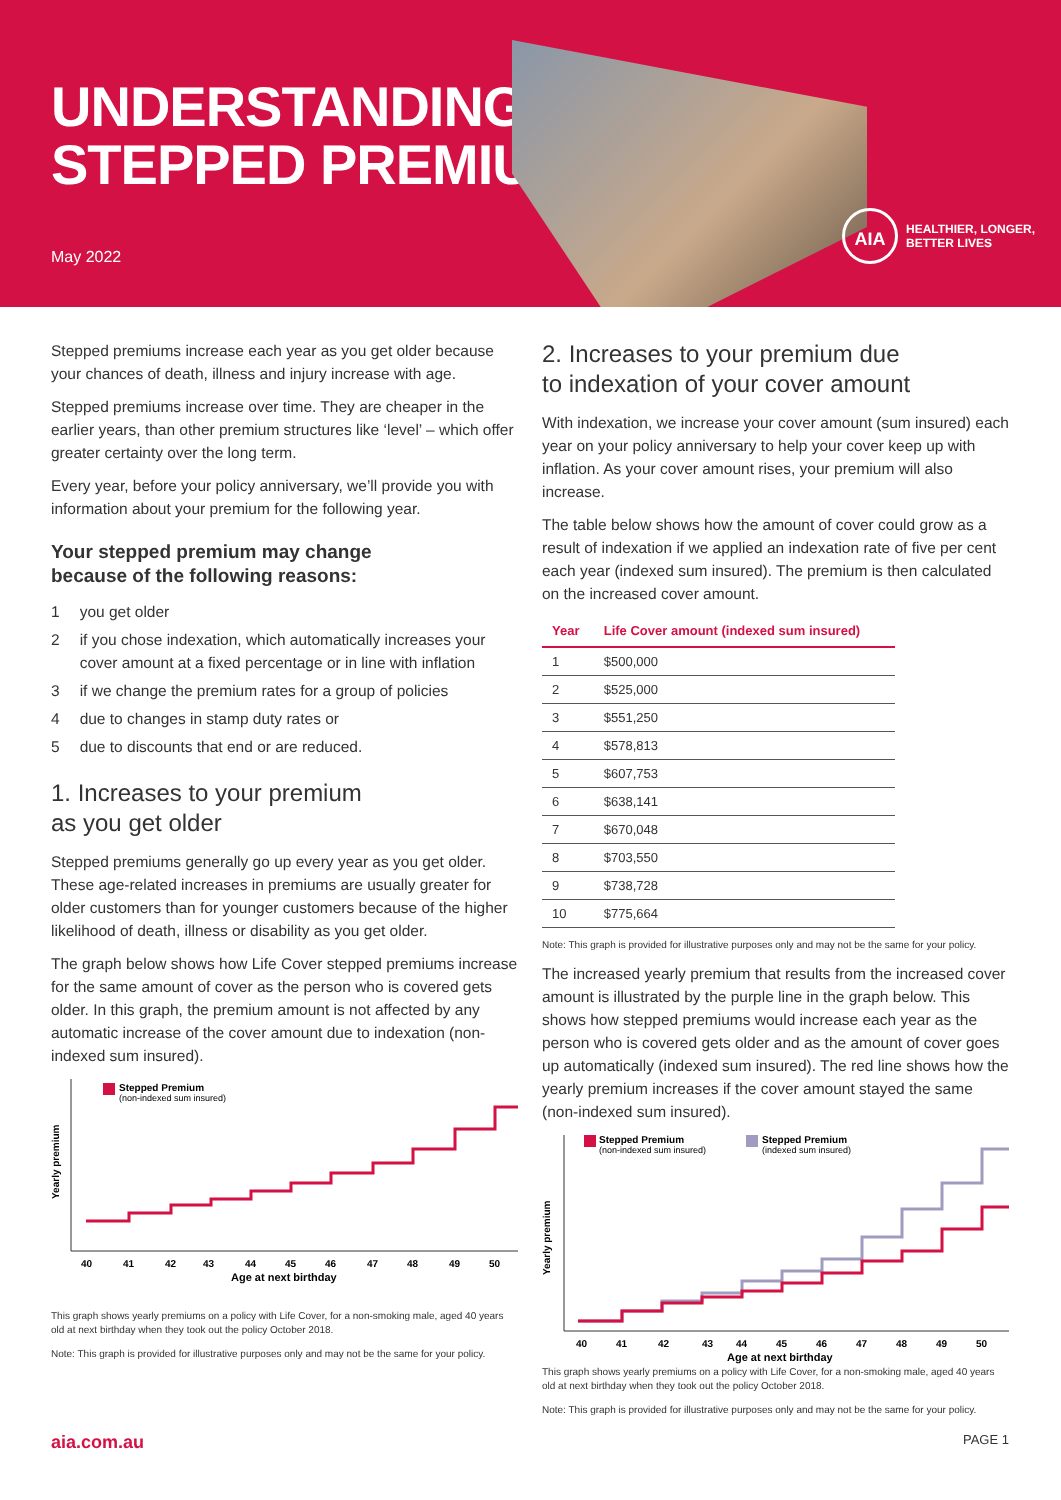UNDERSTANDING
STEPPED PREMIUMS
May 2022
AIA
HEALTHIER, LONGER,
BETTER LIVES
Stepped premiums increase each year as you get older because your chances of death, illness and injury increase with age.
Stepped premiums increase over time. They are cheaper in the earlier years, than other premium structures like ‘level’ – which offer greater certainty over the long term.
Every year, before your policy anniversary, we’ll provide you with information about your premium for the following year.
Your stepped premium may change
because of the following reasons:
1 you get older
2 if you chose indexation, which automatically increases your cover amount at a fixed percentage or in line with inflation
3 if we change the premium rates for a group of policies
4 due to changes in stamp duty rates or
5 due to discounts that end or are reduced.
1. Increases to your premium
as you get older
Stepped premiums generally go up every year as you get older. These age-related increases in premiums are usually greater for older customers than for younger customers because of the higher likelihood of death, illness or disability as you get older.
The graph below shows how Life Cover stepped premiums increase for the same amount of cover as the person who is covered gets older. In this graph, the premium amount is not affected by any automatic increase of the cover amount due to indexation (non-indexed sum insured).
Yearly premium
Stepped Premium
(non-indexed sum insured)
40
41
42
43
44
45
46
47
48
49
50
Age at next birthday
This graph shows yearly premiums on a policy with Life Cover, for a non-smoking male, aged 40 years old at next birthday when they took out the policy October 2018.
Note: This graph is provided for illustrative purposes only and may not be the same for your policy.
2. Increases to your premium due
to indexation of your cover amount
With indexation, we increase your cover amount (sum insured) each year on your policy anniversary to help your cover keep up with inflation. As your cover amount rises, your premium will also increase.
The table below shows how the amount of cover could grow as a result of indexation if we applied an indexation rate of five per cent each year (indexed sum insured). The premium is then calculated on the increased cover amount.
| Year | Life Cover amount (indexed sum insured) |
| --- | --- |
| 1 | $500,000 |
| 2 | $525,000 |
| 3 | $551,250 |
| 4 | $578,813 |
| 5 | $607,753 |
| 6 | $638,141 |
| 7 | $670,048 |
| 8 | $703,550 |
| 9 | $738,728 |
| 10 | $775,664 |
Note: This graph is provided for illustrative purposes only and may not be the same for your policy.
The increased yearly premium that results from the increased cover amount is illustrated by the purple line in the graph below. This shows how stepped premiums would increase each year as the person who is covered gets older and as the amount of cover goes up automatically (indexed sum insured). The red line shows how the yearly premium increases if the cover amount stayed the same (non-indexed sum insured).
Yearly premium
Stepped Premium
(non-indexed sum insured)
Stepped Premium
(indexed sum insured)
40
41
42
43
44
45
46
47
48
49
50
Age at next birthday
This graph shows yearly premiums on a policy with Life Cover, for a non-smoking male, aged 40 years old at next birthday when they took out the policy October 2018.
Note: This graph is provided for illustrative purposes only and may not be the same for your policy.
aia.com.au PAGE 1